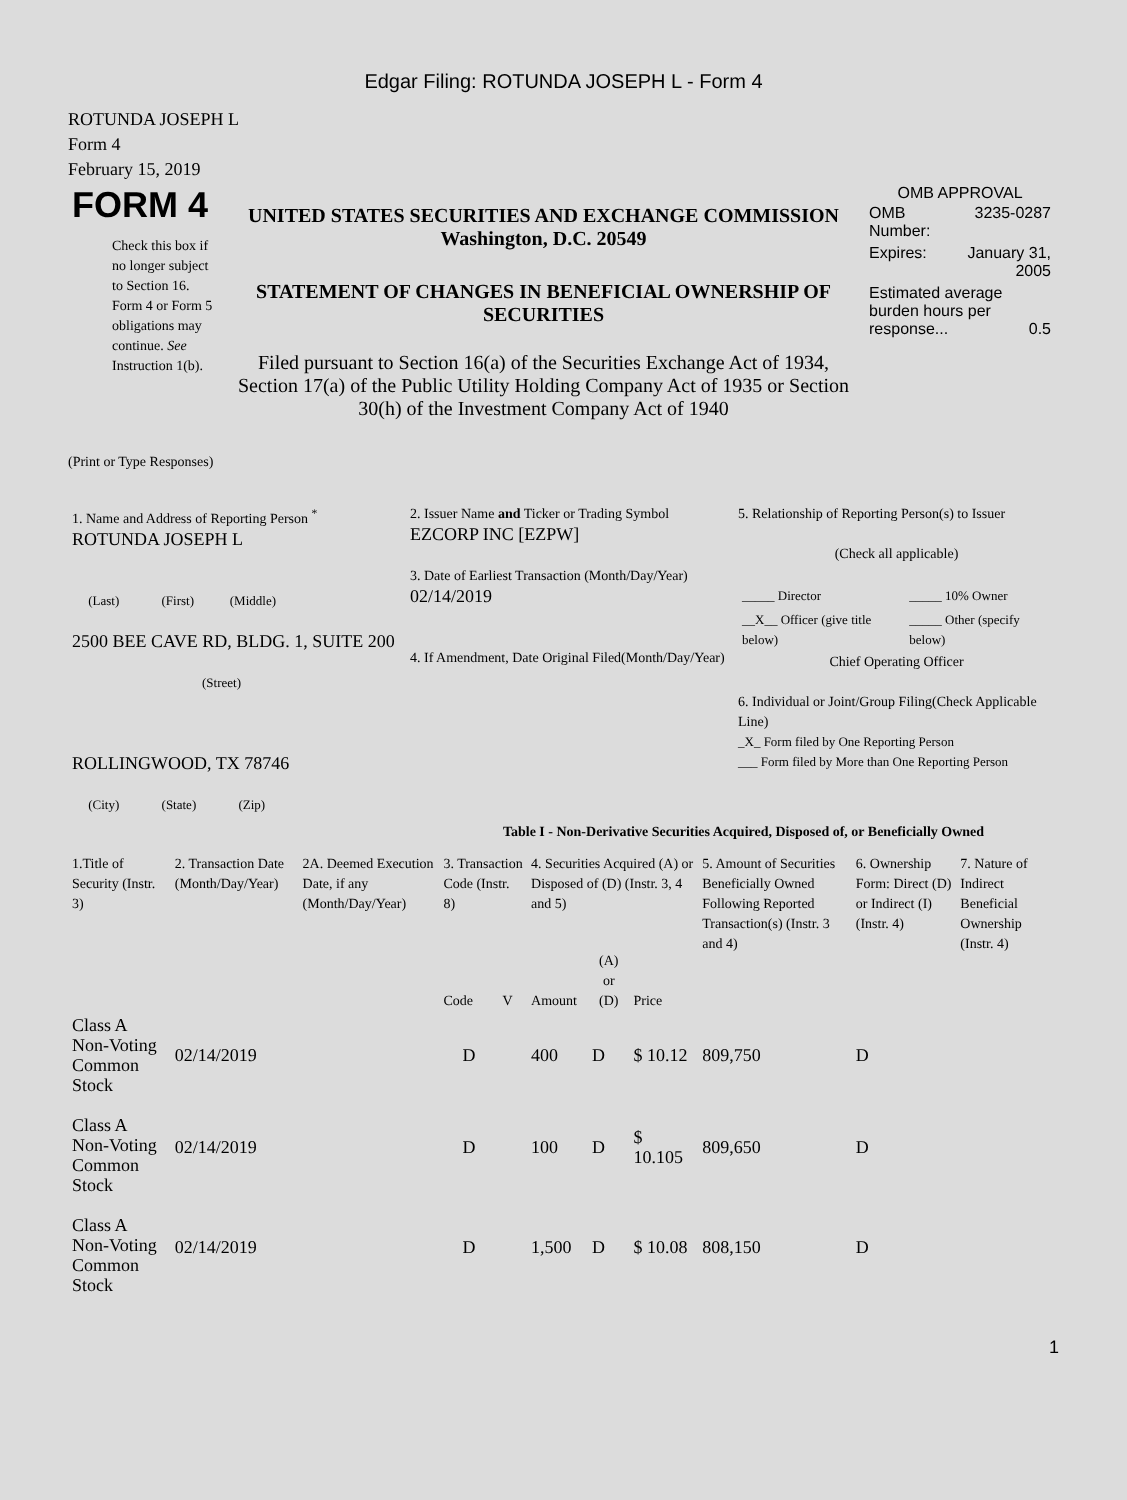Edgar Filing: ROTUNDA JOSEPH L - Form 4
ROTUNDA JOSEPH L
Form 4
February 15, 2019
| FORM 4 Check this box if no longer subject to Section 16. Form 4 or Form 5 obligations may continue. See Instruction 1(b). | UNITED STATES SECURITIES AND EXCHANGE COMMISSION Washington, D.C. 20549 STATEMENT OF CHANGES IN BENEFICIAL OWNERSHIP OF SECURITIES Filed pursuant to Section 16(a) of the Securities Exchange Act of 1934, Section 17(a) of the Public Utility Holding Company Act of 1935 or Section 30(h) of the Investment Company Act of 1940 | OMB APPROVAL / OMB Number: / 3235-0287 / / Expires: / January 31, 2005 / / Estimated average burden hours per response... 0.5 / / |
(Print or Type Responses)
| 1. Name and Address of Reporting Person <sup>*</sup> ROTUNDA JOSEPH L (Last) (First) (Middle) 2500 BEE CAVE RD, BLDG. 1, SUITE 200 (Street) ROLLINGWOOD, TX 78746 (City) (State) (Zip) | 2. Issuer Name and Ticker or Trading Symbol EZCORP INC [EZPW] 3. Date of Earliest Transaction (Month/Day/Year) 02/14/2019 4. If Amendment, Date Original Filed(Month/Day/Year) | 5. Relationship of Reporting Person(s) to Issuer (Check all applicable) / _____ Director / _____ 10% Owner / / __X__ Officer (give title below) / _____ Other (specify below) / Chief Operating Officer 6. Individual or Joint/Group Filing(Check Applicable Line) _X_ Form filed by One Reporting Person ___ Form filed by More than One Reporting Person |
Table I - Non-Derivative Securities Acquired, Disposed of, or Beneficially Owned
| 1.Title of Security (Instr. 3) | 2. Transaction Date (Month/Day/Year) | 2A. Deemed Execution Date, if any (Month/Day/Year) | 3. Transaction Code (Instr. 8) | | 4. Securities Acquired (A) or Disposed of (D) (Instr. 3, 4 and 5) | | | 5. Amount of Securities Beneficially Owned Following Reported Transaction(s) (Instr. 3 and 4) | 6. Ownership Form: Direct (D) or Indirect (I) (Instr. 4) | 7. Nature of Indirect Beneficial Ownership (Instr. 4) |
| --- | --- | --- | --- | --- | --- | --- | --- | --- | --- | --- |
| | | | Code | V | Amount | (A) or (D) | Price | | | |
| Class A Non-Voting Common Stock | 02/14/2019 | | D | | 400 | D | $ 10.12 | 809,750 | D | |
| Class A Non-Voting Common Stock | 02/14/2019 | | D | | 100 | D | $ 10.105 | 809,650 | D | |
| Class A Non-Voting Common Stock | 02/14/2019 | | D | | 1,500 | D | $ 10.08 | 808,150 | D | |
1